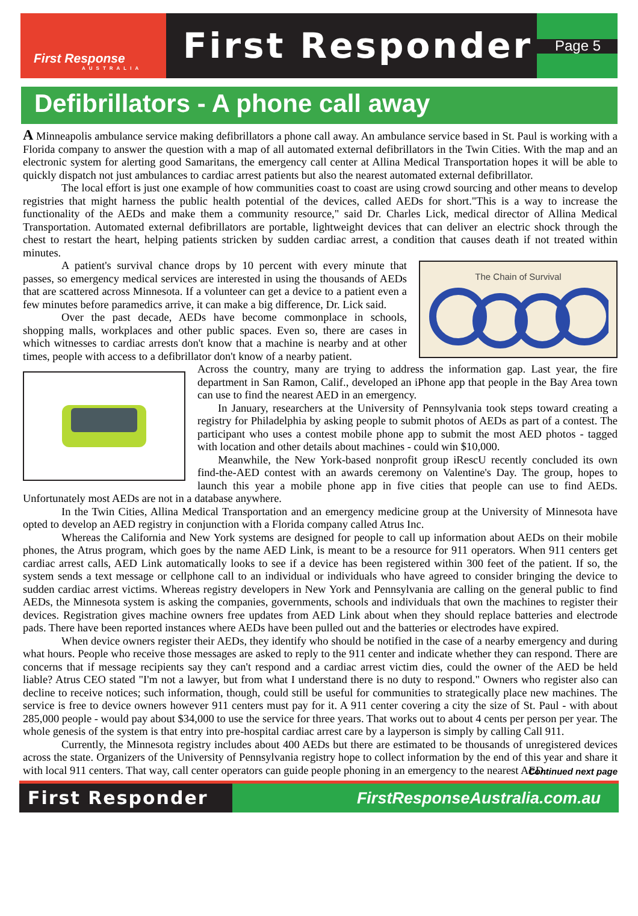First Response
AUSTRALIA
First Responder
Page 5
Defibrillators - A phone call away
A Minneapolis ambulance service making defibrillators a phone call away. An ambulance service based in St. Paul is working with a Florida company to answer the question with a map of all automated external defibrillators in the Twin Cities. With the map and an electronic system for alerting good Samaritans, the emergency call center at Allina Medical Transportation hopes it will be able to quickly dispatch not just ambulances to cardiac arrest patients but also the nearest automated external defibrillator.
The local effort is just one example of how communities coast to coast are using crowd sourcing and other means to develop registries that might harness the public health potential of the devices, called AEDs for short."This is a way to increase the functionality of the AEDs and make them a community resource," said Dr. Charles Lick, medical director of Allina Medical Transportation. Automated external defibrillators are portable, lightweight devices that can deliver an electric shock through the chest to restart the heart, helping patients stricken by sudden cardiac arrest, a condition that causes death if not treated within minutes.
The Chain of Survival
A patient's survival chance drops by 10 percent with every minute that passes, so emergency medical services are interested in using the thousands of AEDs that are scattered across Minnesota. If a volunteer can get a device to a patient even a few minutes before paramedics arrive, it can make a big difference, Dr. Lick said.
Over the past decade, AEDs have become commonplace in schools, shopping malls, workplaces and other public spaces. Even so, there are cases in which witnesses to cardiac arrests don't know that a machine is nearby and at other times, people with access to a defibrillator don't know of a nearby patient.
Across the country, many are trying to address the information gap. Last year, the fire department in San Ramon, Calif., developed an iPhone app that people in the Bay Area town can use to find the nearest AED in an emergency.
In January, researchers at the University of Pennsylvania took steps toward creating a registry for Philadelphia by asking people to submit photos of AEDs as part of a contest. The participant who uses a contest mobile phone app to submit the most AED photos - tagged with location and other details about machines - could win $10,000.
Meanwhile, the New York-based nonprofit group iRescU recently concluded its own find-the-AED contest with an awards ceremony on Valentine's Day. The group, hopes to launch this year a mobile phone app in five cities that people can use to find AEDs. Unfortunately most AEDs are not in a database anywhere.
In the Twin Cities, Allina Medical Transportation and an emergency medicine group at the University of Minnesota have opted to develop an AED registry in conjunction with a Florida company called Atrus Inc.
Whereas the California and New York systems are designed for people to call up information about AEDs on their mobile phones, the Atrus program, which goes by the name AED Link, is meant to be a resource for 911 operators. When 911 centers get cardiac arrest calls, AED Link automatically looks to see if a device has been registered within 300 feet of the patient. If so, the system sends a text message or cellphone call to an individual or individuals who have agreed to consider bringing the device to sudden cardiac arrest victims. Whereas registry developers in New York and Pennsylvania are calling on the general public to find AEDs, the Minnesota system is asking the companies, governments, schools and individuals that own the machines to register their devices. Registration gives machine owners free updates from AED Link about when they should replace batteries and electrode pads. There have been reported instances where AEDs have been pulled out and the batteries or electrodes have expired.
When device owners register their AEDs, they identify who should be notified in the case of a nearby emergency and during what hours. People who receive those messages are asked to reply to the 911 center and indicate whether they can respond. There are concerns that if message recipients say they can't respond and a cardiac arrest victim dies, could the owner of the AED be held liable? Atrus CEO stated "I'm not a lawyer, but from what I understand there is no duty to respond." Owners who register also can decline to receive notices; such information, though, could still be useful for communities to strategically place new machines. The service is free to device owners however 911 centers must pay for it. A 911 center covering a city the size of St. Paul - with about 285,000 people - would pay about $34,000 to use the service for three years. That works out to about 4 cents per person per year. The whole genesis of the system is that entry into pre-hospital cardiac arrest care by a layperson is simply by calling Call 911.
Currently, the Minnesota registry includes about 400 AEDs but there are estimated to be thousands of unregistered devices across the state. Organizers of the University of Pennsylvania registry hope to collect information by the end of this year and share it with local 911 centers. That way, call center operators can guide people phoning in an emergency to the nearest AED.
Continued next page
First Responder FirstResponseAustralia.com.au